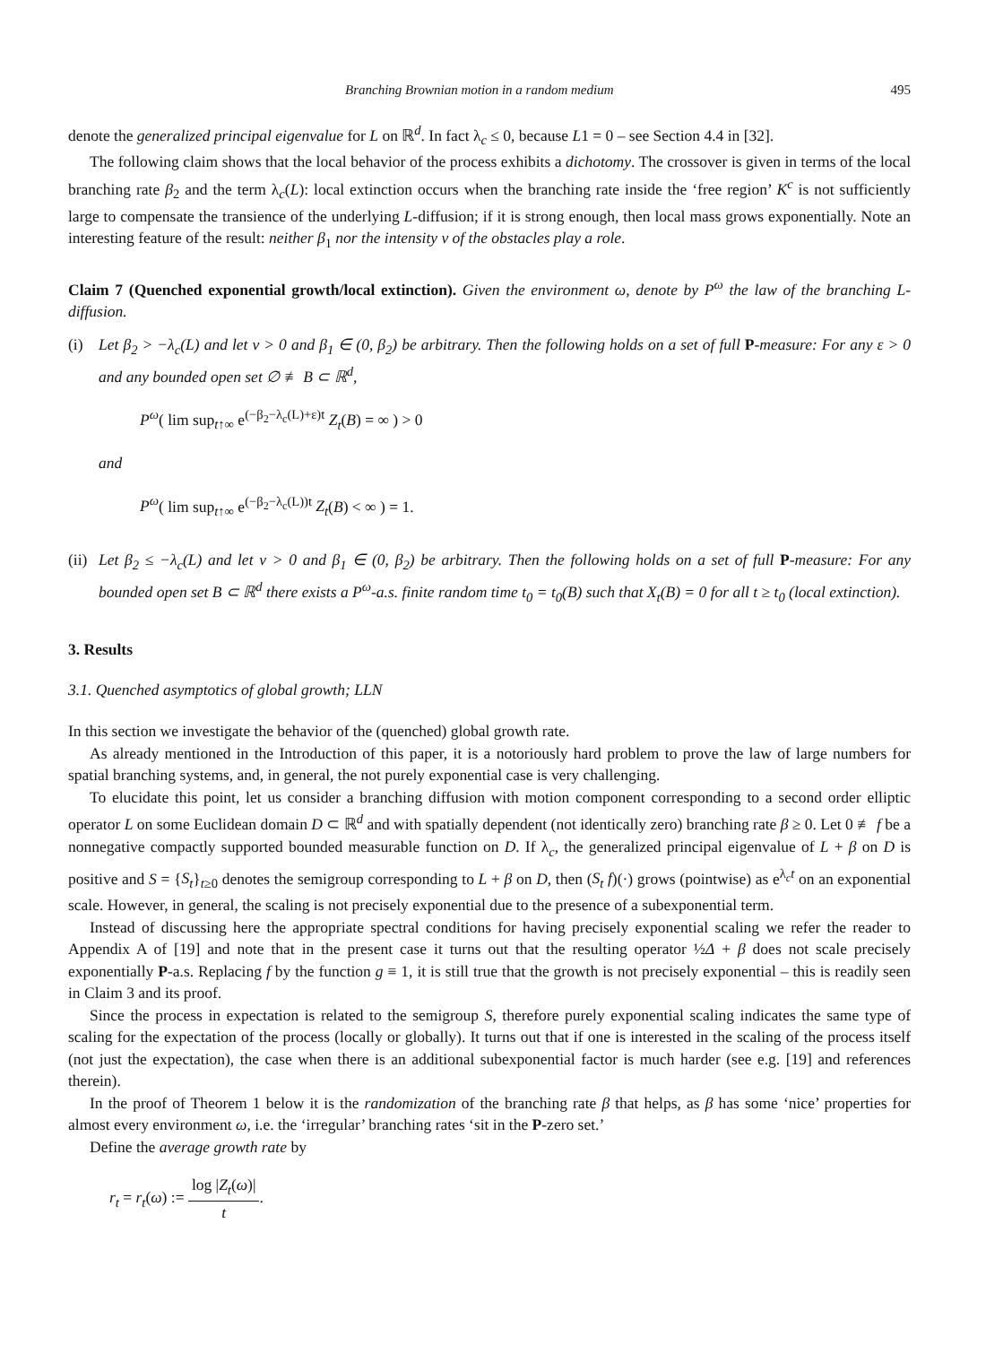Branching Brownian motion in a random medium 495
denote the generalized principal eigenvalue for L on ℝ<sup>d</sup>. In fact λ<sub>c</sub> ≤ 0, because L1 = 0 – see Section 4.4 in [32].
The following claim shows that the local behavior of the process exhibits a dichotomy. The crossover is given in terms of the local branching rate β<sub>2</sub> and the term λ<sub>c</sub>(L): local extinction occurs when the branching rate inside the ‘free region’ K<sup>c</sup> is not sufficiently large to compensate the transience of the underlying L-diffusion; if it is strong enough, then local mass grows exponentially. Note an interesting feature of the result: neither β<sub>1</sub> nor the intensity ν of the obstacles play a role.
Claim 7 (Quenched exponential growth/local extinction). Given the environment ω, denote by P<sup>ω</sup> the law of the branching L-diffusion.
(i) Let β<sub>2</sub> > −λ<sub>c</sub>(L) and let ν > 0 and β<sub>1</sub> ∈ (0, β<sub>2</sub>) be arbitrary. Then the following holds on a set of full P-measure: For any ε > 0 and any bounded open set ∅ ≢ B ⊂ ℝ<sup>d</sup>,
P<sup>ω</sup>( lim sup<sub>t↑∞</sub> e<sup>(−β<sub>2</sub>−λ<sub>c</sub>(L)+ε)t</sup> Z<sub>t</sub>(B) = ∞ ) > 0
and
P<sup>ω</sup>( lim sup<sub>t↑∞</sub> e<sup>(−β<sub>2</sub>−λ<sub>c</sub>(L))t</sup> Z<sub>t</sub>(B) < ∞ ) = 1.
(ii)
Let β<sub>2</sub> ≤ −λ<sub>c</sub>(L) and let ν > 0 and β<sub>1</sub> ∈ (0, β<sub>2</sub>) be arbitrary. Then the following holds on a set of full P-measure: For any bounded open set B ⊂ ℝ<sup>d</sup> there exists a P<sup>ω</sup>-a.s. finite random time t<sub>0</sub> = t<sub>0</sub>(B) such that X<sub>t</sub>(B) = 0 for all t ≥ t<sub>0</sub> (local extinction).
3. Results
3.1. Quenched asymptotics of global growth; LLN
In this section we investigate the behavior of the (quenched) global growth rate.
As already mentioned in the Introduction of this paper, it is a notoriously hard problem to prove the law of large numbers for spatial branching systems, and, in general, the not purely exponential case is very challenging.
To elucidate this point, let us consider a branching diffusion with motion component corresponding to a second order elliptic operator L on some Euclidean domain D ⊂ ℝ<sup>d</sup> and with spatially dependent (not identically zero) branching rate β ≥ 0. Let 0 ≢ f be a nonnegative compactly supported bounded measurable function on D. If λ<sub>c</sub>, the generalized principal eigenvalue of L + β on D is positive and S = {S<sub>t</sub>}<sub>t≥0</sub> denotes the semigroup corresponding to L + β on D, then (S<sub>t</sub> f)(·) grows (pointwise) as e<sup>λ<sub>c</sub>t</sup> on an exponential scale. However, in general, the scaling is not precisely exponential due to the presence of a subexponential term.
Instead of discussing here the appropriate spectral conditions for having precisely exponential scaling we refer the reader to Appendix A of [19] and note that in the present case it turns out that the resulting operator ½Δ + β does not scale precisely exponentially P-a.s. Replacing f by the function g ≡ 1, it is still true that the growth is not precisely exponential – this is readily seen in Claim 3 and its proof.
Since the process in expectation is related to the semigroup S, therefore purely exponential scaling indicates the same type of scaling for the expectation of the process (locally or globally). It turns out that if one is interested in the scaling of the process itself (not just the expectation), the case when there is an additional subexponential factor is much harder (see e.g. [19] and references therein).
In the proof of Theorem 1 below it is the randomization of the branching rate β that helps, as β has some ‘nice’ properties for almost every environment ω, i.e. the ‘irregular’ branching rates ‘sit in the P-zero set.’
Define the average growth rate by
r<sub>t</sub> = r<sub>t</sub>(ω) := log |Z<sub>t</sub>(ω)| t.